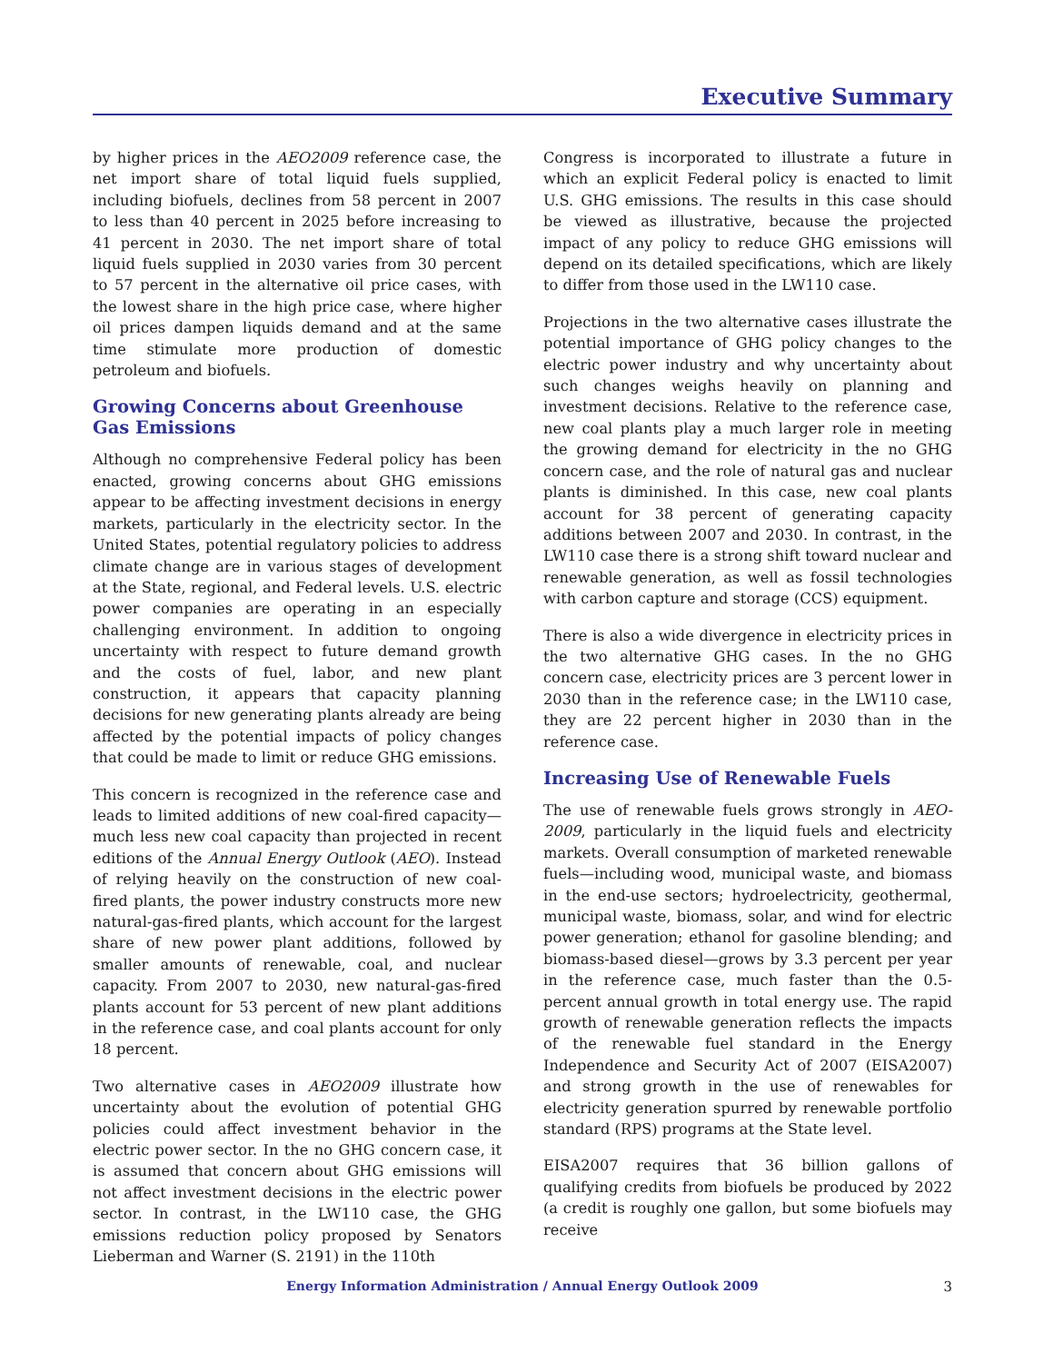Executive Summary
by higher prices in the AEO2009 reference case, the net import share of total liquid fuels supplied, including biofuels, declines from 58 percent in 2007 to less than 40 percent in 2025 before increasing to 41 percent in 2030. The net import share of total liquid fuels supplied in 2030 varies from 30 percent to 57 percent in the alternative oil price cases, with the lowest share in the high price case, where higher oil prices dampen liquids demand and at the same time stimulate more production of domestic petroleum and biofuels.
Growing Concerns about Greenhouse Gas Emissions
Although no comprehensive Federal policy has been enacted, growing concerns about GHG emissions appear to be affecting investment decisions in energy markets, particularly in the electricity sector. In the United States, potential regulatory policies to address climate change are in various stages of development at the State, regional, and Federal levels. U.S. electric power companies are operating in an especially challenging environment. In addition to ongoing uncertainty with respect to future demand growth and the costs of fuel, labor, and new plant construction, it appears that capacity planning decisions for new generating plants already are being affected by the potential impacts of policy changes that could be made to limit or reduce GHG emissions.
This concern is recognized in the reference case and leads to limited additions of new coal-fired capacity—much less new coal capacity than projected in recent editions of the Annual Energy Outlook (AEO). Instead of relying heavily on the construction of new coal-fired plants, the power industry constructs more new natural-gas-fired plants, which account for the largest share of new power plant additions, followed by smaller amounts of renewable, coal, and nuclear capacity. From 2007 to 2030, new natural-gas-fired plants account for 53 percent of new plant additions in the reference case, and coal plants account for only 18 percent.
Two alternative cases in AEO2009 illustrate how uncertainty about the evolution of potential GHG policies could affect investment behavior in the electric power sector. In the no GHG concern case, it is assumed that concern about GHG emissions will not affect investment decisions in the electric power sector. In contrast, in the LW110 case, the GHG emissions reduction policy proposed by Senators Lieberman and Warner (S. 2191) in the 110th
Congress is incorporated to illustrate a future in which an explicit Federal policy is enacted to limit U.S. GHG emissions. The results in this case should be viewed as illustrative, because the projected impact of any policy to reduce GHG emissions will depend on its detailed specifications, which are likely to differ from those used in the LW110 case.
Projections in the two alternative cases illustrate the potential importance of GHG policy changes to the electric power industry and why uncertainty about such changes weighs heavily on planning and investment decisions. Relative to the reference case, new coal plants play a much larger role in meeting the growing demand for electricity in the no GHG concern case, and the role of natural gas and nuclear plants is diminished. In this case, new coal plants account for 38 percent of generating capacity additions between 2007 and 2030. In contrast, in the LW110 case there is a strong shift toward nuclear and renewable generation, as well as fossil technologies with carbon capture and storage (CCS) equipment.
There is also a wide divergence in electricity prices in the two alternative GHG cases. In the no GHG concern case, electricity prices are 3 percent lower in 2030 than in the reference case; in the LW110 case, they are 22 percent higher in 2030 than in the reference case.
Increasing Use of Renewable Fuels
The use of renewable fuels grows strongly in AEO-2009, particularly in the liquid fuels and electricity markets. Overall consumption of marketed renewable fuels—including wood, municipal waste, and biomass in the end-use sectors; hydroelectricity, geothermal, municipal waste, biomass, solar, and wind for electric power generation; ethanol for gasoline blending; and biomass-based diesel—grows by 3.3 percent per year in the reference case, much faster than the 0.5-percent annual growth in total energy use. The rapid growth of renewable generation reflects the impacts of the renewable fuel standard in the Energy Independence and Security Act of 2007 (EISA2007) and strong growth in the use of renewables for electricity generation spurred by renewable portfolio standard (RPS) programs at the State level.
EISA2007 requires that 36 billion gallons of qualifying credits from biofuels be produced by 2022 (a credit is roughly one gallon, but some biofuels may receive
Energy Information Administration / Annual Energy Outlook 2009 3